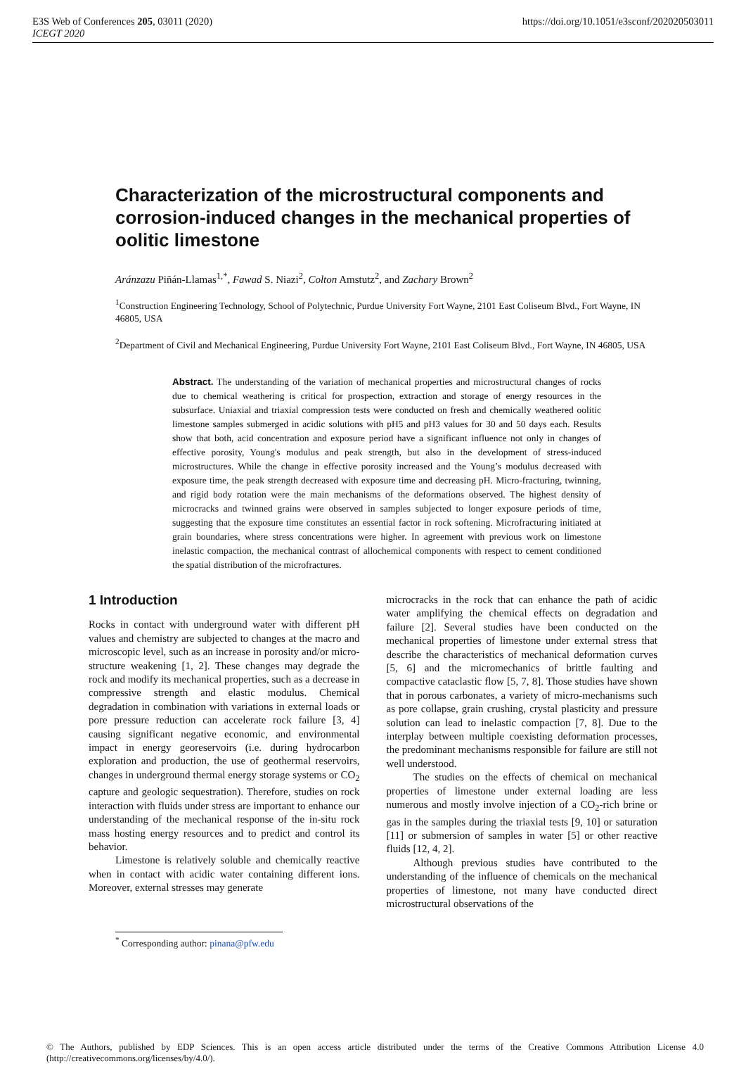E3S Web of Conferences 205, 03011 (2020)
ICEGT 2020
https://doi.org/10.1051/e3sconf/202020503011
Characterization of the microstructural components and corrosion-induced changes in the mechanical properties of oolitic limestone
Aránzazu Piñán-Llamas<sup>1,*</sup>, Fawad S. Niazi<sup>2</sup>, Colton Amstutz<sup>2</sup>, and Zachary Brown<sup>2</sup>
<sup>1</sup> Construction Engineering Technology, School of Polytechnic, Purdue University Fort Wayne, 2101 East Coliseum Blvd., Fort Wayne, IN 46805, USA
<sup>2</sup> Department of Civil and Mechanical Engineering, Purdue University Fort Wayne, 2101 East Coliseum Blvd., Fort Wayne, IN 46805, USA
Abstract. The understanding of the variation of mechanical properties and microstructural changes of rocks due to chemical weathering is critical for prospection, extraction and storage of energy resources in the subsurface. Uniaxial and triaxial compression tests were conducted on fresh and chemically weathered oolitic limestone samples submerged in acidic solutions with pH5 and pH3 values for 30 and 50 days each. Results show that both, acid concentration and exposure period have a significant influence not only in changes of effective porosity, Young's modulus and peak strength, but also in the development of stress-induced microstructures. While the change in effective porosity increased and the Young’s modulus decreased with exposure time, the peak strength decreased with exposure time and decreasing pH. Micro-fracturing, twinning, and rigid body rotation were the main mechanisms of the deformations observed. The highest density of microcracks and twinned grains were observed in samples subjected to longer exposure periods of time, suggesting that the exposure time constitutes an essential factor in rock softening. Microfracturing initiated at grain boundaries, where stress concentrations were higher. In agreement with previous work on limestone inelastic compaction, the mechanical contrast of allochemical components with respect to cement conditioned the spatial distribution of the microfractures.
1 Introduction
Rocks in contact with underground water with different pH values and chemistry are subjected to changes at the macro and microscopic level, such as an increase in porosity and/or micro-structure weakening [1, 2]. These changes may degrade the rock and modify its mechanical properties, such as a decrease in compressive strength and elastic modulus. Chemical degradation in combination with variations in external loads or pore pressure reduction can accelerate rock failure [3, 4] causing significant negative economic, and environmental impact in energy georeservoirs (i.e. during hydrocarbon exploration and production, the use of geothermal reservoirs, changes in underground thermal energy storage systems or CO<sub>2</sub> capture and geologic sequestration). Therefore, studies on rock interaction with fluids under stress are important to enhance our understanding of the mechanical response of the in-situ rock mass hosting energy resources and to predict and control its behavior.
Limestone is relatively soluble and chemically reactive when in contact with acidic water containing different ions. Moreover, external stresses may generate
microcracks in the rock that can enhance the path of acidic water amplifying the chemical effects on degradation and failure [2]. Several studies have been conducted on the mechanical properties of limestone under external stress that describe the characteristics of mechanical deformation curves [5, 6] and the micromechanics of brittle faulting and compactive cataclastic flow [5, 7, 8]. Those studies have shown that in porous carbonates, a variety of micro-mechanisms such as pore collapse, grain crushing, crystal plasticity and pressure solution can lead to inelastic compaction [7, 8]. Due to the interplay between multiple coexisting deformation processes, the predominant mechanisms responsible for failure are still not well understood.
The studies on the effects of chemical on mechanical properties of limestone under external loading are less numerous and mostly involve injection of a CO<sub>2</sub>-rich brine or gas in the samples during the triaxial tests [9, 10] or saturation [11] or submersion of samples in water [5] or other reactive fluids [12, 4, 2].
Although previous studies have contributed to the understanding of the influence of chemicals on the mechanical properties of limestone, not many have conducted direct microstructural observations of the
<sup>*</sup> Corresponding author: pinana@pfw.edu
© The Authors, published by EDP Sciences. This is an open access article distributed under the terms of the Creative Commons Attribution License 4.0 (http://creativecommons.org/licenses/by/4.0/).